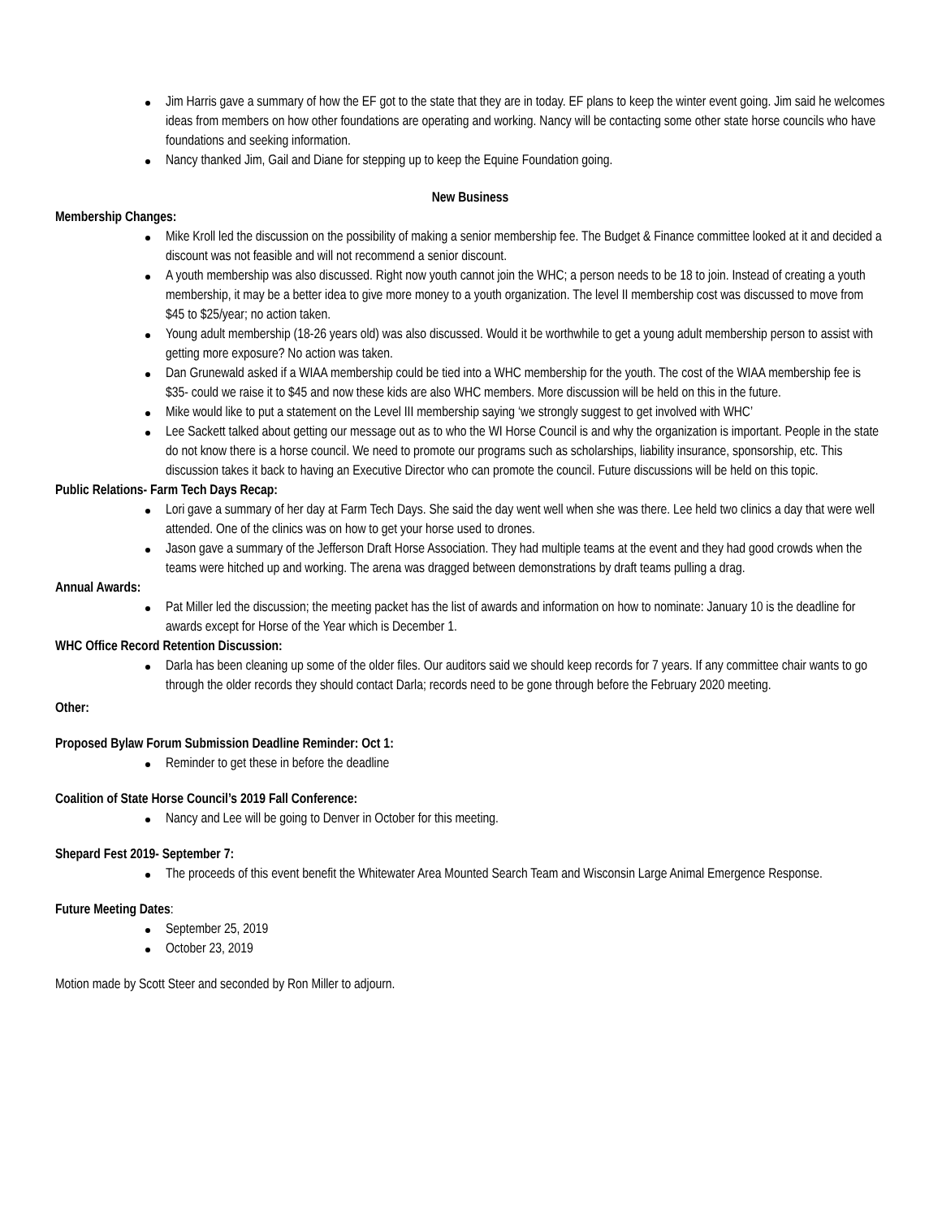Jim Harris gave a summary of how the EF got to the state that they are in today. EF plans to keep the winter event going. Jim said he welcomes ideas from members on how other foundations are operating and working. Nancy will be contacting some other state horse councils who have foundations and seeking information.
Nancy thanked Jim, Gail and Diane for stepping up to keep the Equine Foundation going.
New Business
Membership Changes:
Mike Kroll led the discussion on the possibility of making a senior membership fee. The Budget & Finance committee looked at it and decided a discount was not feasible and will not recommend a senior discount.
A youth membership was also discussed. Right now youth cannot join the WHC; a person needs to be 18 to join. Instead of creating a youth membership, it may be a better idea to give more money to a youth organization. The level II membership cost was discussed to move from $45 to $25/year; no action taken.
Young adult membership (18-26 years old) was also discussed. Would it be worthwhile to get a young adult membership person to assist with getting more exposure? No action was taken.
Dan Grunewald asked if a WIAA membership could be tied into a WHC membership for the youth. The cost of the WIAA membership fee is $35- could we raise it to $45 and now these kids are also WHC members. More discussion will be held on this in the future.
Mike would like to put a statement on the Level III membership saying ‘we strongly suggest to get involved with WHC’
Lee Sackett talked about getting our message out as to who the WI Horse Council is and why the organization is important. People in the state do not know there is a horse council. We need to promote our programs such as scholarships, liability insurance, sponsorship, etc. This discussion takes it back to having an Executive Director who can promote the council. Future discussions will be held on this topic.
Public Relations- Farm Tech Days Recap:
Lori gave a summary of her day at Farm Tech Days. She said the day went well when she was there. Lee held two clinics a day that were well attended. One of the clinics was on how to get your horse used to drones.
Jason gave a summary of the Jefferson Draft Horse Association. They had multiple teams at the event and they had good crowds when the teams were hitched up and working. The arena was dragged between demonstrations by draft teams pulling a drag.
Annual Awards:
Pat Miller led the discussion; the meeting packet has the list of awards and information on how to nominate: January 10 is the deadline for awards except for Horse of the Year which is December 1.
WHC Office Record Retention Discussion:
Darla has been cleaning up some of the older files. Our auditors said we should keep records for 7 years. If any committee chair wants to go through the older records they should contact Darla; records need to be gone through before the February 2020 meeting.
Other:
Proposed Bylaw Forum Submission Deadline Reminder: Oct 1:
Reminder to get these in before the deadline
Coalition of State Horse Council’s 2019 Fall Conference:
Nancy and Lee will be going to Denver in October for this meeting.
Shepard Fest 2019- September 7:
The proceeds of this event benefit the Whitewater Area Mounted Search Team and Wisconsin Large Animal Emergence Response.
Future Meeting Dates:
September 25, 2019
October 23, 2019
Motion made by Scott Steer and seconded by Ron Miller to adjourn.